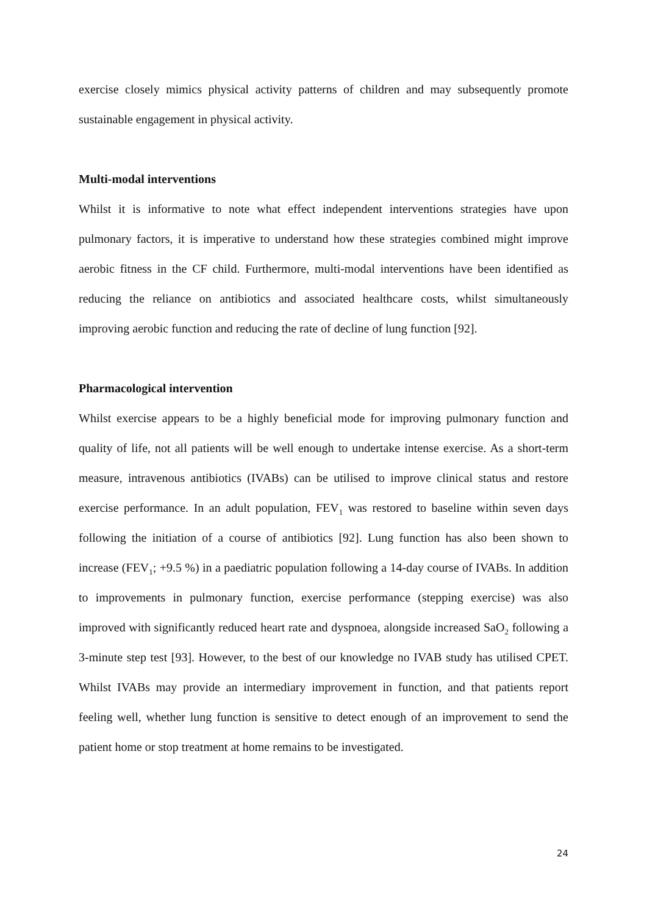exercise closely mimics physical activity patterns of children and may subsequently promote sustainable engagement in physical activity.
Multi-modal interventions
Whilst it is informative to note what effect independent interventions strategies have upon pulmonary factors, it is imperative to understand how these strategies combined might improve aerobic fitness in the CF child. Furthermore, multi-modal interventions have been identified as reducing the reliance on antibiotics and associated healthcare costs, whilst simultaneously improving aerobic function and reducing the rate of decline of lung function [92].
Pharmacological intervention
Whilst exercise appears to be a highly beneficial mode for improving pulmonary function and quality of life, not all patients will be well enough to undertake intense exercise. As a short-term measure, intravenous antibiotics (IVABs) can be utilised to improve clinical status and restore exercise performance. In an adult population, FEV<sub>1</sub> was restored to baseline within seven days following the initiation of a course of antibiotics [92]. Lung function has also been shown to increase (FEV<sub>1</sub>; +9.5 %) in a paediatric population following a 14-day course of IVABs. In addition to improvements in pulmonary function, exercise performance (stepping exercise) was also improved with significantly reduced heart rate and dyspnoea, alongside increased SaO<sub>2</sub> following a 3-minute step test [93]. However, to the best of our knowledge no IVAB study has utilised CPET. Whilst IVABs may provide an intermediary improvement in function, and that patients report feeling well, whether lung function is sensitive to detect enough of an improvement to send the patient home or stop treatment at home remains to be investigated.
24